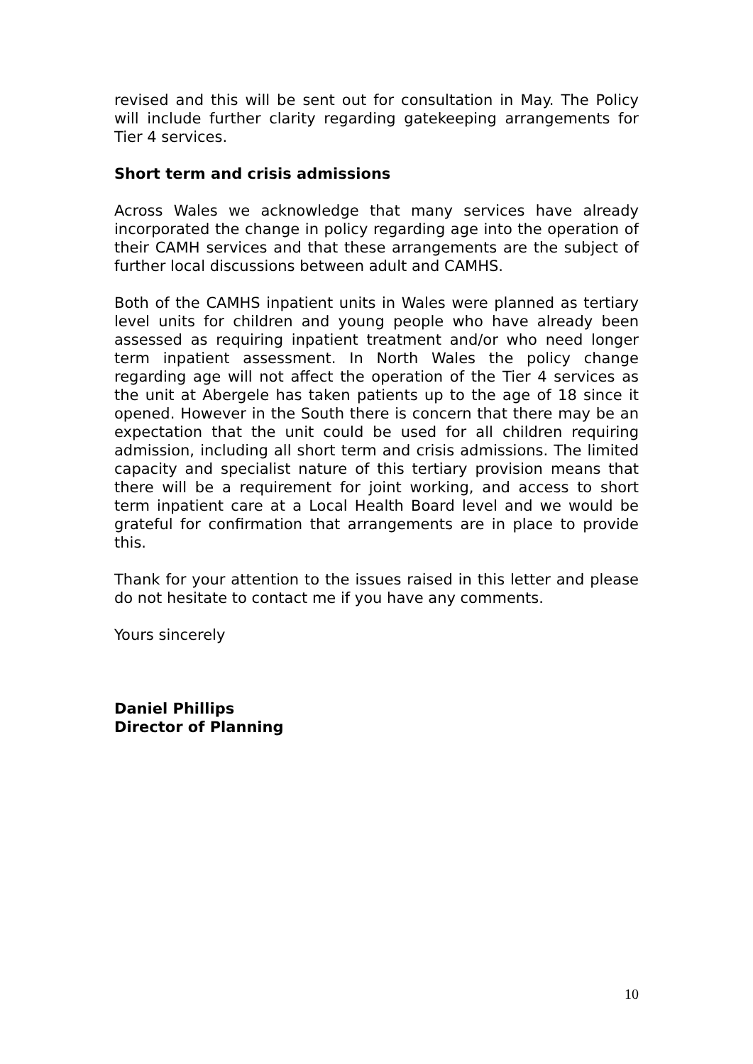revised and this will be sent out for consultation in May. The Policy will include further clarity regarding gatekeeping arrangements for Tier 4 services.
Short term and crisis admissions
Across Wales we acknowledge that many services have already incorporated the change in policy regarding age into the operation of their CAMH services and that these arrangements are the subject of further local discussions between adult and CAMHS.
Both of the CAMHS inpatient units in Wales were planned as tertiary level units for children and young people who have already been assessed as requiring inpatient treatment and/or who need longer term inpatient assessment. In North Wales the policy change regarding age will not affect the operation of the Tier 4 services as the unit at Abergele has taken patients up to the age of 18 since it opened. However in the South there is concern that there may be an expectation that the unit could be used for all children requiring admission, including all short term and crisis admissions. The limited capacity and specialist nature of this tertiary provision means that there will be a requirement for joint working, and access to short term inpatient care at a Local Health Board level and we would be grateful for confirmation that arrangements are in place to provide this.
Thank for your attention to the issues raised in this letter and please do not hesitate to contact me if you have any comments.
Yours sincerely
Daniel Phillips
Director of Planning
10